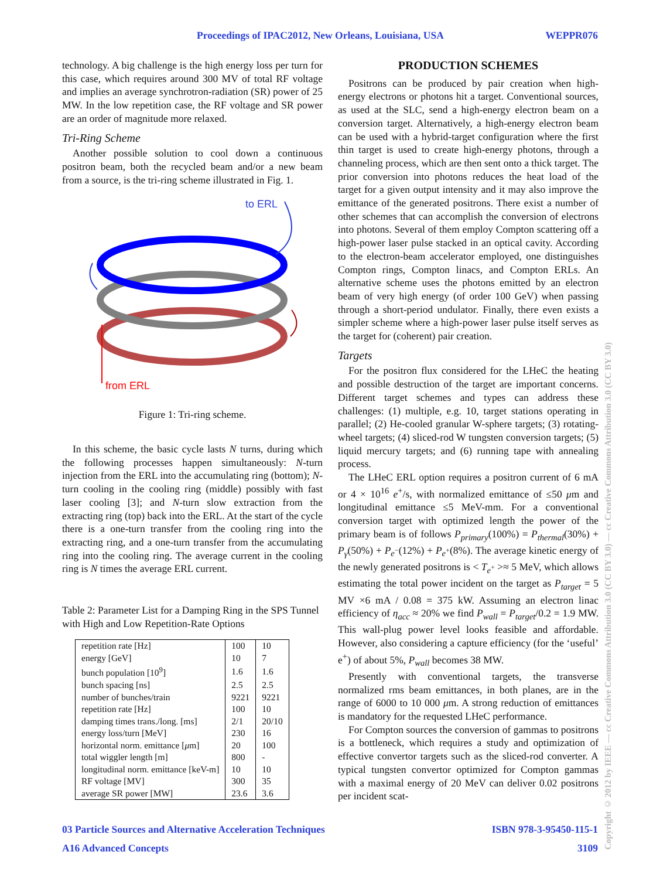Proceedings of IPAC2012, New Orleans, Louisiana, USA WEPPR076
technology. A big challenge is the high energy loss per turn for this case, which requires around 300 MV of total RF voltage and implies an average synchrotron-radiation (SR) power of 25 MW. In the low repetition case, the RF voltage and SR power are an order of magnitude more relaxed.
Tri-Ring Scheme
Another possible solution to cool down a continuous positron beam, both the recycled beam and/or a new beam from a source, is the tri-ring scheme illustrated in Fig. 1.
to ERL
from ERL
Figure 1: Tri-ring scheme.
In this scheme, the basic cycle lasts N turns, during which the following processes happen simultaneously: N-turn injection from the ERL into the accumulating ring (bottom); N-turn cooling in the cooling ring (middle) possibly with fast laser cooling [3]; and N-turn slow extraction from the extracting ring (top) back into the ERL. At the start of the cycle there is a one-turn transfer from the cooling ring into the extracting ring, and a one-turn transfer from the accumulating ring into the cooling ring. The average current in the cooling ring is N times the average ERL current.
Table 2: Parameter List for a Damping Ring in the SPS Tunnel with High and Low Repetition-Rate Options
| repetition rate [Hz] | 100 | 10 |
| energy [GeV] | 10 | 7 |
| bunch population [10<sup>9</sup>] | 1.6 | 1.6 |
| bunch spacing [ns] | 2.5 | 2.5 |
| number of bunches/train | 9221 | 9221 |
| repetition rate [Hz] | 100 | 10 |
| damping times trans./long. [ms] | 2/1 | 20/10 |
| energy loss/turn [MeV] | 230 | 16 |
| horizontal norm. emittance [ μ m] | 20 | 100 |
| total wiggler length [m] | 800 | - |
| longitudinal norm. emittance [keV-m] | 10 | 10 |
| RF voltage [MV] | 300 | 35 |
| average SR power [MW] | 23.6 | 3.6 |
PRODUCTION SCHEMES
Positrons can be produced by pair creation when high-energy electrons or photons hit a target. Conventional sources, as used at the SLC, send a high-energy electron beam on a conversion target. Alternatively, a high-energy electron beam can be used with a hybrid-target configuration where the first thin target is used to create high-energy photons, through a channeling process, which are then sent onto a thick target. The prior conversion into photons reduces the heat load of the target for a given output intensity and it may also improve the emittance of the generated positrons. There exist a number of other schemes that can accomplish the conversion of electrons into photons. Several of them employ Compton scattering off a high-power laser pulse stacked in an optical cavity. According to the electron-beam accelerator employed, one distinguishes Compton rings, Compton linacs, and Compton ERLs. An alternative scheme uses the photons emitted by an electron beam of very high energy (of order 100 GeV) when passing through a short-period undulator. Finally, there even exists a simpler scheme where a high-power laser pulse itself serves as the target for (coherent) pair creation.
Targets
For the positron flux considered for the LHeC the heating and possible destruction of the target are important concerns. Different target schemes and types can address these challenges: (1) multiple, e.g. 10, target stations operating in parallel; (2) He-cooled granular W-sphere targets; (3) rotating-wheel targets; (4) sliced-rod W tungsten conversion targets; (5) liquid mercury targets; and (6) running tape with annealing process.
The LHeC ERL option requires a positron current of 6 mA or 4 × 10<sup>16</sup> e<sup>+</sup>/s, with normalized emittance of ≤50 μm and longitudinal emittance ≤5 MeV-mm. For a conventional conversion target with optimized length the power of the primary beam is of follows P<sub>primary</sub>(100%) = P<sub>thermal</sub>(30%) + P<sub>γ</sub>(50%) + P<sub>e<sup>−</sup></sub>(12%) + P<sub>e<sup>+</sup></sub>(8%). The average kinetic energy of the newly generated positrons is < T<sub>e<sup>+</sup></sub> >≈ 5 MeV, which allows estimating the total power incident on the target as P<sub>target</sub> = 5 MV ×6 mA / 0.08 = 375 kW. Assuming an electron linac efficiency of η<sub>acc</sub> ≈ 20% we find P<sub>wall</sub> = P<sub>target</sub>/0.2 = 1.9 MW. This wall-plug power level looks feasible and affordable. However, also considering a capture efficiency (for the ‘useful’ e<sup>+</sup>) of about 5%, P<sub>wall</sub> becomes 38 MW.
Presently with conventional targets, the transverse normalized rms beam emittances, in both planes, are in the range of 6000 to 10 000 μm. A strong reduction of emittances is mandatory for the requested LHeC performance.
For Compton sources the conversion of gammas to positrons is a bottleneck, which requires a study and optimization of effective convertor targets such as the sliced-rod converter. A typical tungsten convertor optimized for Compton gammas with a maximal energy of 20 MeV can deliver 0.02 positrons per incident scat-
Copyright © 2012 by IEEE — cc Creative Commons Attribution 3.0 (CC BY 3.0) — cc Creative Commons Attribution 3.0 (CC BY 3.0)
03 Particle Sources and Alternative Acceleration Techniques ISBN 978-3-95450-115-1
A16 Advanced Concepts 3109